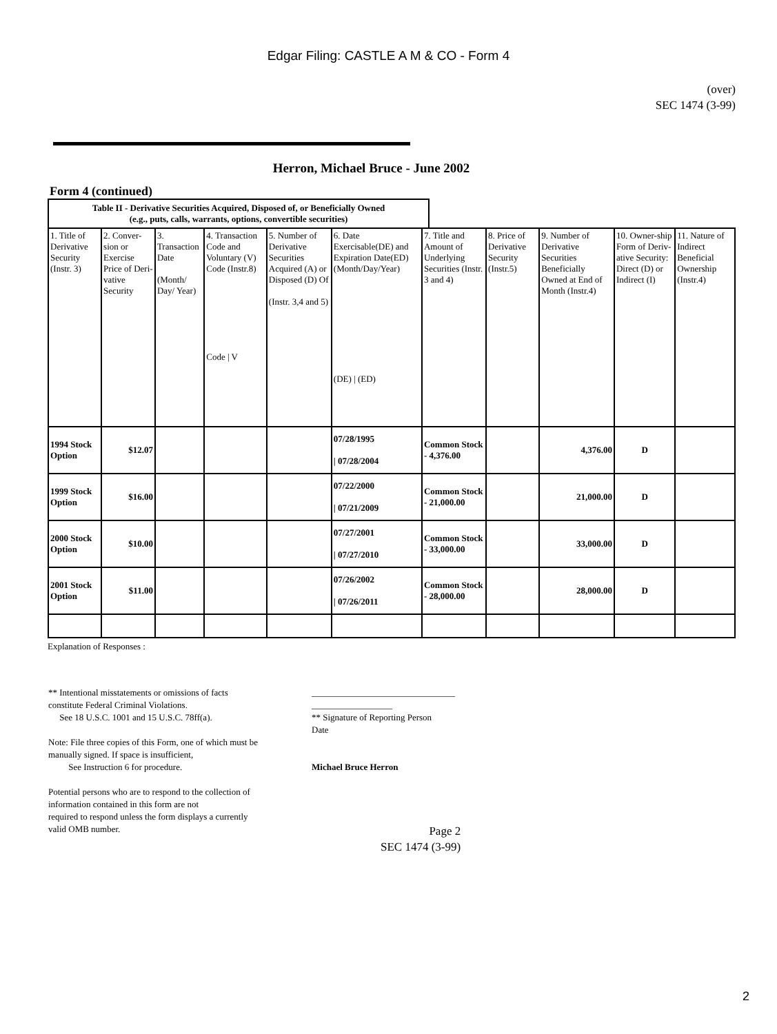Edgar Filing: CASTLE A M & CO - Form 4
(over)
SEC 1474 (3-99)
Herron, Michael Bruce - June 2002
Form 4 (continued)
Table II - Derivative Securities Acquired, Disposed of, or Beneficially Owned
(e.g., puts, calls, warrants, options, convertible securities)
| 1. Title of Derivative Security (Instr. 3) | 2. Conver-sion or Exercise Price of Deri-vative Security | 3. Transaction Date (Month/ Day/ Year) | 4. Transaction Code and Voluntary (V) Code (Instr.8) Code / V | 5. Number of Derivative Securities Acquired (A) or Disposed (D) Of (Instr. 3,4 and 5) | 6. Date Exercisable(DE) and Expiration Date(ED) (Month/Day/Year) (DE) / (ED) | 7. Title and Amount of Underlying Securities (Instr. 3 and 4) | 8. Price of Derivative Security (Instr.5) | 9. Number of Derivative Securities Beneficially Owned at End of Month (Instr.4) | 10. Owner-ship Form of Deriv-ative Security: Direct (D) or Indirect (I) | 11. Nature of Indirect Beneficial Ownership (Instr.4) |
| 1994 Stock Option | $12.07 | | | | 07/28/1995 / 07/28/2004 | Common Stock - 4,376.00 | | 4,376.00 | D | |
| 1999 Stock Option | $16.00 | | | | 07/22/2000 / 07/21/2009 | Common Stock - 21,000.00 | | 21,000.00 | D | |
| 2000 Stock Option | $10.00 | | | | 07/27/2001 / 07/27/2010 | Common Stock - 33,000.00 | | 33,000.00 | D | |
| 2001 Stock Option | $11.00 | | | | 07/26/2002 / 07/26/2011 | Common Stock - 28,000.00 | | 28,000.00 | D | |
Explanation of Responses :
** Intentional misstatements or omissions of facts constitute Federal Criminal Violations.
See 18 U.S.C. 1001 and 15 U.S.C. 78ff(a).
Note: File three copies of this Form, one of which must be manually signed. If space is insufficient,
See Instruction 6 for procedure.
Potential persons who are to respond to the collection of information contained in this form are not
required to respond unless the form displays a currently valid OMB number.
________________________________
__________________
** Signature of Reporting Person
Date
Michael Bruce Herron
Page 2
SEC 1474 (3-99)
2